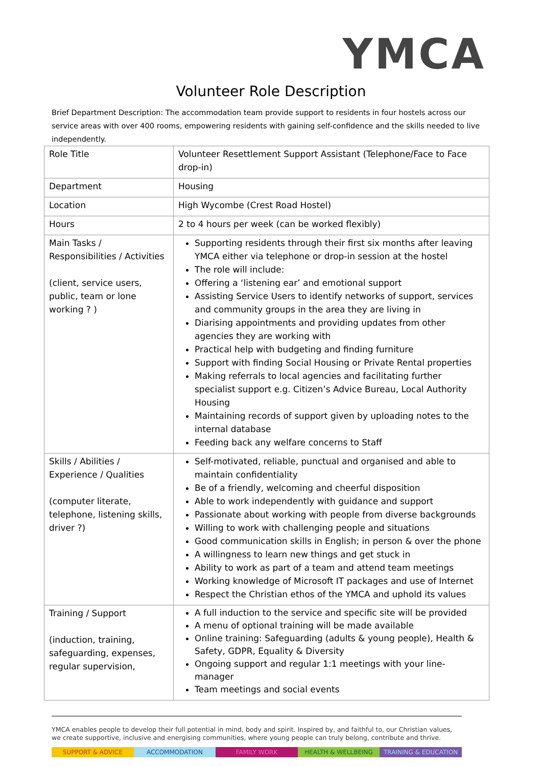YMCA
Volunteer Role Description
Brief Department Description: The accommodation team provide support to residents in four hostels across our service areas with over 400 rooms, empowering residents with gaining self-confidence and the skills needed to live independently.
| Role Title | Volunteer Resettlement Support Assistant (Telephone/Face to Face drop-in) |
| Department | Housing |
| Location | High Wycombe (Crest Road Hostel) |
| Hours | 2 to 4 hours per week (can be worked flexibly) |
| Main Tasks / Responsibilities / Activities (client, service users, public, team or lone working ? ) | Supporting residents through their first six months after leaving YMCA either via telephone or drop-in session at the hostel The role will include: Offering a ‘listening ear’ and emotional support Assisting Service Users to identify networks of support, services and community groups in the area they are living in Diarising appointments and providing updates from other agencies they are working with Practical help with budgeting and finding furniture Support with finding Social Housing or Private Rental properties Making referrals to local agencies and facilitating further specialist support e.g. Citizen’s Advice Bureau, Local Authority Housing Maintaining records of support given by uploading notes to the internal database Feeding back any welfare concerns to Staff |
| Skills / Abilities / Experience / Qualities (computer literate, telephone, listening skills, driver ?) | Self-motivated, reliable, punctual and organised and able to maintain confidentiality Be of a friendly, welcoming and cheerful disposition Able to work independently with guidance and support Passionate about working with people from diverse backgrounds Willing to work with challenging people and situations Good communication skills in English; in person & over the phone A willingness to learn new things and get stuck in Ability to work as part of a team and attend team meetings Working knowledge of Microsoft IT packages and use of Internet Respect the Christian ethos of the YMCA and uphold its values |
| Training / Support (induction, training, safeguarding, expenses, regular supervision, | A full induction to the service and specific site will be provided A menu of optional training will be made available Online training: Safeguarding (adults & young people), Health & Safety, GDPR, Equality & Diversity Ongoing support and regular 1:1 meetings with your line-manager Team meetings and social events |
YMCA enables people to develop their full potential in mind, body and spirit. Inspired by, and faithful to, our Christian values, we create supportive, inclusive and energising communities, where young people can truly belong, contribute and thrive.
SUPPORT & ADVICE ACCOMMODATION FAMILY WORK HEALTH & WELLBEING TRAINING & EDUCATION